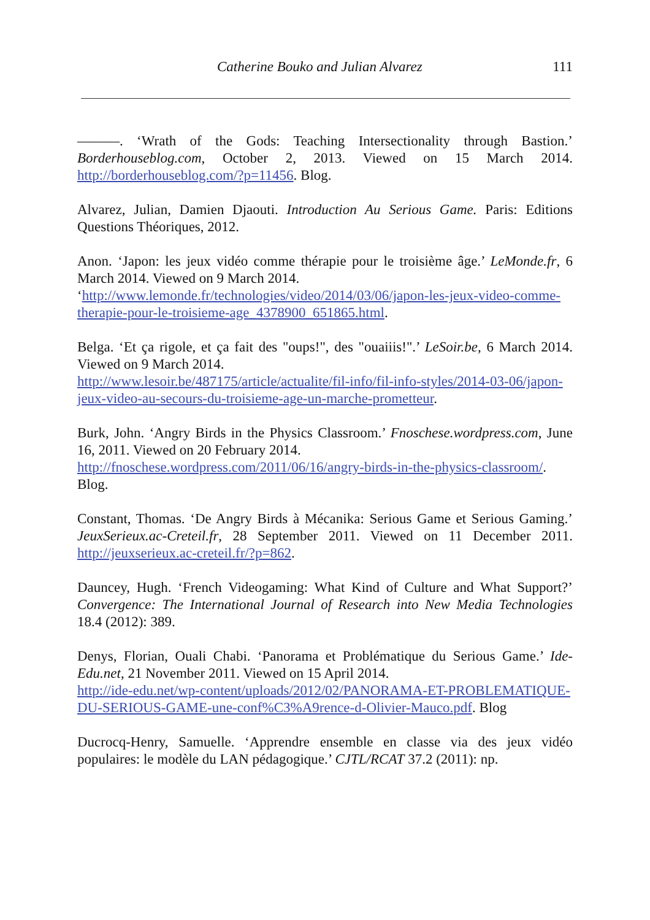Catherine Bouko and Julian Alvarez 111
———. ‘Wrath of the Gods: Teaching Intersectionality through Bastion.’ Borderhouseblog.com, October 2, 2013. Viewed on 15 March 2014. http://borderhouseblog.com/?p=11456. Blog.
Alvarez, Julian, Damien Djaouti. Introduction Au Serious Game. Paris: Editions Questions Théoriques, 2012.
Anon. ‘Japon: les jeux vidéo comme thérapie pour le troisième âge.’ LeMonde.fr, 6 March 2014. Viewed on 9 March 2014.
‘http://www.lemonde.fr/technologies/video/2014/03/06/japon-les-jeux-video-comme-therapie-pour-le-troisieme-age_4378900_651865.html.
Belga. ‘Et ça rigole, et ça fait des "oups!", des "ouaiiis!".’ LeSoir.be, 6 March 2014. Viewed on 9 March 2014.
http://www.lesoir.be/487175/article/actualite/fil-info/fil-info-styles/2014-03-06/japon-jeux-video-au-secours-du-troisieme-age-un-marche-prometteur.
Burk, John. ‘Angry Birds in the Physics Classroom.’ Fnoschese.wordpress.com, June 16, 2011. Viewed on 20 February 2014.
http://fnoschese.wordpress.com/2011/06/16/angry-birds-in-the-physics-classroom/. Blog.
Constant, Thomas. ‘De Angry Birds à Mécanika: Serious Game et Serious Gaming.’ JeuxSerieux.ac-Creteil.fr, 28 September 2011. Viewed on 11 December 2011. http://jeuxserieux.ac-creteil.fr/?p=862.
Dauncey, Hugh. ‘French Videogaming: What Kind of Culture and What Support?’ Convergence: The International Journal of Research into New Media Technologies 18.4 (2012): 389.
Denys, Florian, Ouali Chabi. ‘Panorama et Problématique du Serious Game.’ Ide-Edu.net, 21 November 2011. Viewed on 15 April 2014.
http://ide-edu.net/wp-content/uploads/2012/02/PANORAMA-ET-PROBLEMATIQUE-DU-SERIOUS-GAME-une-conf%C3%A9rence-d-Olivier-Mauco.pdf. Blog
Ducrocq-Henry, Samuelle. ‘Apprendre ensemble en classe via des jeux vidéo populaires: le modèle du LAN pédagogique.’ CJTL/RCAT 37.2 (2011): np.